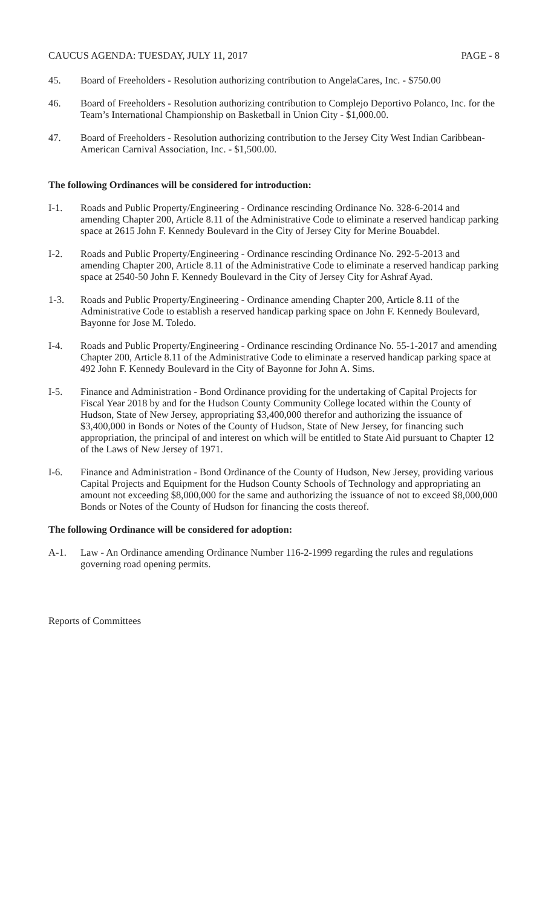CAUCUS AGENDA: TUESDAY, JULY 11, 2017 PAGE - 8
45. Board of Freeholders - Resolution authorizing contribution to AngelaCares, Inc. - $750.00
46. Board of Freeholders - Resolution authorizing contribution to Complejo Deportivo Polanco, Inc. for the Team’s International Championship on Basketball in Union City - $1,000.00.
47. Board of Freeholders - Resolution authorizing contribution to the Jersey City West Indian Caribbean-American Carnival Association, Inc. - $1,500.00.
The following Ordinances will be considered for introduction:
I-1. Roads and Public Property/Engineering - Ordinance rescinding Ordinance No. 328-6-2014 and amending Chapter 200, Article 8.11 of the Administrative Code to eliminate a reserved handicap parking space at 2615 John F. Kennedy Boulevard in the City of Jersey City for Merine Bouabdel.
I-2. Roads and Public Property/Engineering - Ordinance rescinding Ordinance No. 292-5-2013 and amending Chapter 200, Article 8.11 of the Administrative Code to eliminate a reserved handicap parking space at 2540-50 John F. Kennedy Boulevard in the City of Jersey City for Ashraf Ayad.
1-3. Roads and Public Property/Engineering - Ordinance amending Chapter 200, Article 8.11 of the Administrative Code to establish a reserved handicap parking space on John F. Kennedy Boulevard, Bayonne for Jose M. Toledo.
I-4. Roads and Public Property/Engineering - Ordinance rescinding Ordinance No. 55-1-2017 and amending Chapter 200, Article 8.11 of the Administrative Code to eliminate a reserved handicap parking space at 492 John F. Kennedy Boulevard in the City of Bayonne for John A. Sims.
I-5. Finance and Administration - Bond Ordinance providing for the undertaking of Capital Projects for Fiscal Year 2018 by and for the Hudson County Community College located within the County of Hudson, State of New Jersey, appropriating $3,400,000 therefor and authorizing the issuance of $3,400,000 in Bonds or Notes of the County of Hudson, State of New Jersey, for financing such appropriation, the principal of and interest on which will be entitled to State Aid pursuant to Chapter 12 of the Laws of New Jersey of 1971.
I-6. Finance and Administration - Bond Ordinance of the County of Hudson, New Jersey, providing various Capital Projects and Equipment for the Hudson County Schools of Technology and appropriating an amount not exceeding $8,000,000 for the same and authorizing the issuance of not to exceed $8,000,000 Bonds or Notes of the County of Hudson for financing the costs thereof.
The following Ordinance will be considered for adoption:
A-1. Law - An Ordinance amending Ordinance Number 116-2-1999 regarding the rules and regulations governing road opening permits.
Reports of Committees